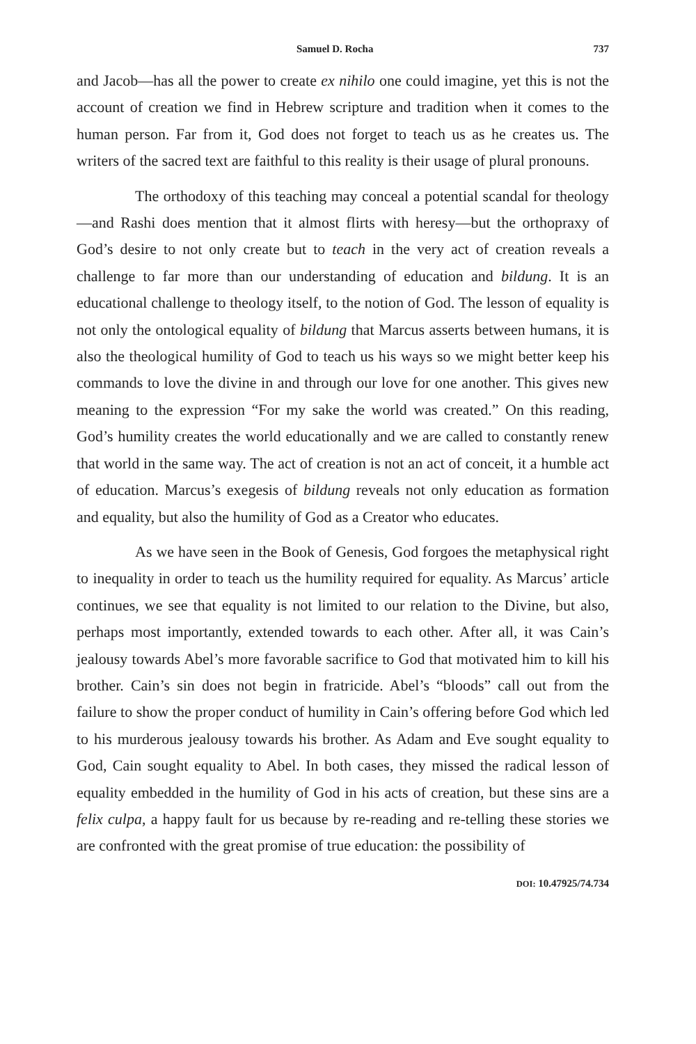Samuel D. Rocha 737
and Jacob—has all the power to create ex nihilo one could imagine, yet this is not the account of creation we find in Hebrew scripture and tradition when it comes to the human person. Far from it, God does not forget to teach us as he creates us. The writers of the sacred text are faithful to this reality is their usage of plural pronouns.
The orthodoxy of this teaching may conceal a potential scandal for theology—and Rashi does mention that it almost flirts with heresy—but the orthopraxy of God’s desire to not only create but to teach in the very act of creation reveals a challenge to far more than our understanding of education and bildung. It is an educational challenge to theology itself, to the notion of God. The lesson of equality is not only the ontological equality of bildung that Marcus asserts between humans, it is also the theological humility of God to teach us his ways so we might better keep his commands to love the divine in and through our love for one another. This gives new meaning to the expression “For my sake the world was created.” On this reading, God’s humility creates the world educationally and we are called to constantly renew that world in the same way. The act of creation is not an act of conceit, it a humble act of education. Marcus’s exegesis of bildung reveals not only education as formation and equality, but also the humility of God as a Creator who educates.
As we have seen in the Book of Genesis, God forgoes the metaphysical right to inequality in order to teach us the humility required for equality. As Marcus’ article continues, we see that equality is not limited to our relation to the Divine, but also, perhaps most importantly, extended towards to each other. After all, it was Cain’s jealousy towards Abel’s more favorable sacrifice to God that motivated him to kill his brother. Cain’s sin does not begin in fratricide. Abel’s “bloods” call out from the failure to show the proper conduct of humility in Cain’s offering before God which led to his murderous jealousy towards his brother. As Adam and Eve sought equality to God, Cain sought equality to Abel. In both cases, they missed the radical lesson of equality embedded in the humility of God in his acts of creation, but these sins are a felix culpa, a happy fault for us because by re-reading and re-telling these stories we are confronted with the great promise of true education: the possibility of
DOI: 10.47925/74.734